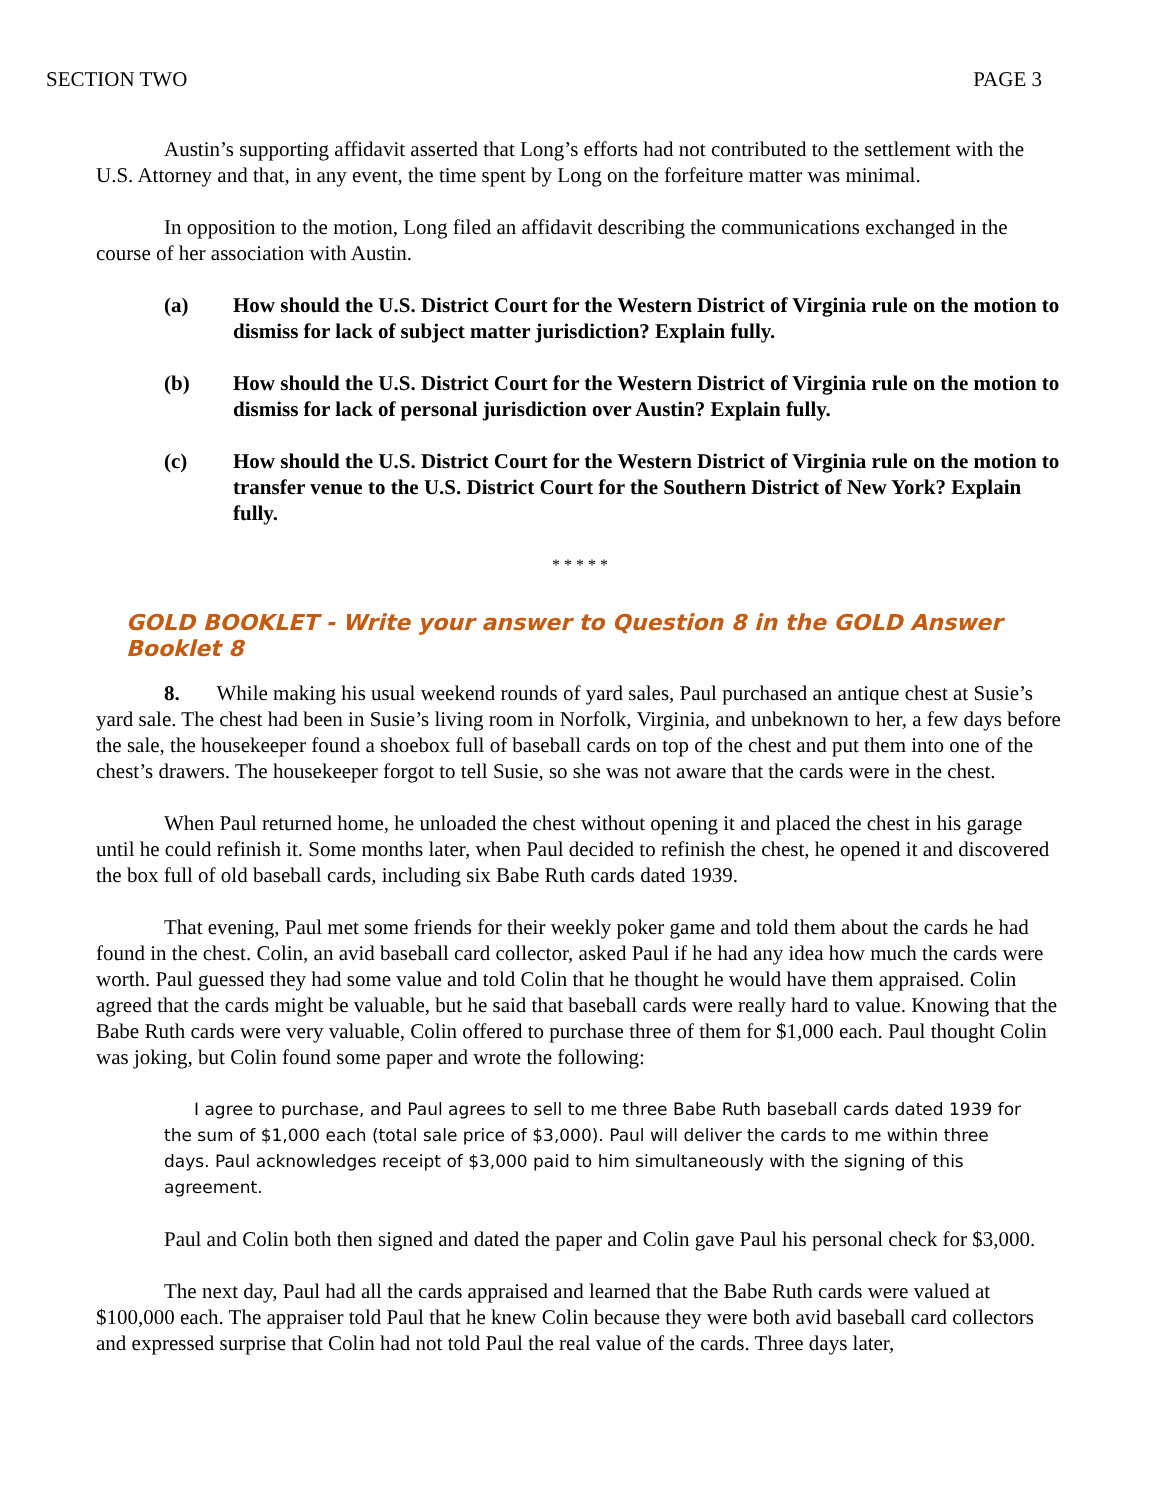SECTION TWO PAGE 3
Austin’s supporting affidavit asserted that Long’s efforts had not contributed to the settlement with the U.S. Attorney and that, in any event, the time spent by Long on the forfeiture matter was minimal.
In opposition to the motion, Long filed an affidavit describing the communications exchanged in the course of her association with Austin.
(a) How should the U.S. District Court for the Western District of Virginia rule on the motion to dismiss for lack of subject matter jurisdiction? Explain fully.
(b) How should the U.S. District Court for the Western District of Virginia rule on the motion to dismiss for lack of personal jurisdiction over Austin? Explain fully.
(c) How should the U.S. District Court for the Western District of Virginia rule on the motion to transfer venue to the U.S. District Court for the Southern District of New York? Explain fully.
* * * * *
GOLD BOOKLET - Write your answer to Question 8 in the GOLD Answer Booklet 8
8. While making his usual weekend rounds of yard sales, Paul purchased an antique chest at Susie’s yard sale. The chest had been in Susie’s living room in Norfolk, Virginia, and unbeknown to her, a few days before the sale, the housekeeper found a shoebox full of baseball cards on top of the chest and put them into one of the chest’s drawers. The housekeeper forgot to tell Susie, so she was not aware that the cards were in the chest.
When Paul returned home, he unloaded the chest without opening it and placed the chest in his garage until he could refinish it. Some months later, when Paul decided to refinish the chest, he opened it and discovered the box full of old baseball cards, including six Babe Ruth cards dated 1939.
That evening, Paul met some friends for their weekly poker game and told them about the cards he had found in the chest. Colin, an avid baseball card collector, asked Paul if he had any idea how much the cards were worth. Paul guessed they had some value and told Colin that he thought he would have them appraised. Colin agreed that the cards might be valuable, but he said that baseball cards were really hard to value. Knowing that the Babe Ruth cards were very valuable, Colin offered to purchase three of them for $1,000 each. Paul thought Colin was joking, but Colin found some paper and wrote the following:
I agree to purchase, and Paul agrees to sell to me three Babe Ruth baseball cards dated 1939 for the sum of $1,000 each (total sale price of $3,000). Paul will deliver the cards to me within three days. Paul acknowledges receipt of $3,000 paid to him simultaneously with the signing of this agreement.
Paul and Colin both then signed and dated the paper and Colin gave Paul his personal check for $3,000.
The next day, Paul had all the cards appraised and learned that the Babe Ruth cards were valued at $100,000 each. The appraiser told Paul that he knew Colin because they were both avid baseball card collectors and expressed surprise that Colin had not told Paul the real value of the cards. Three days later,